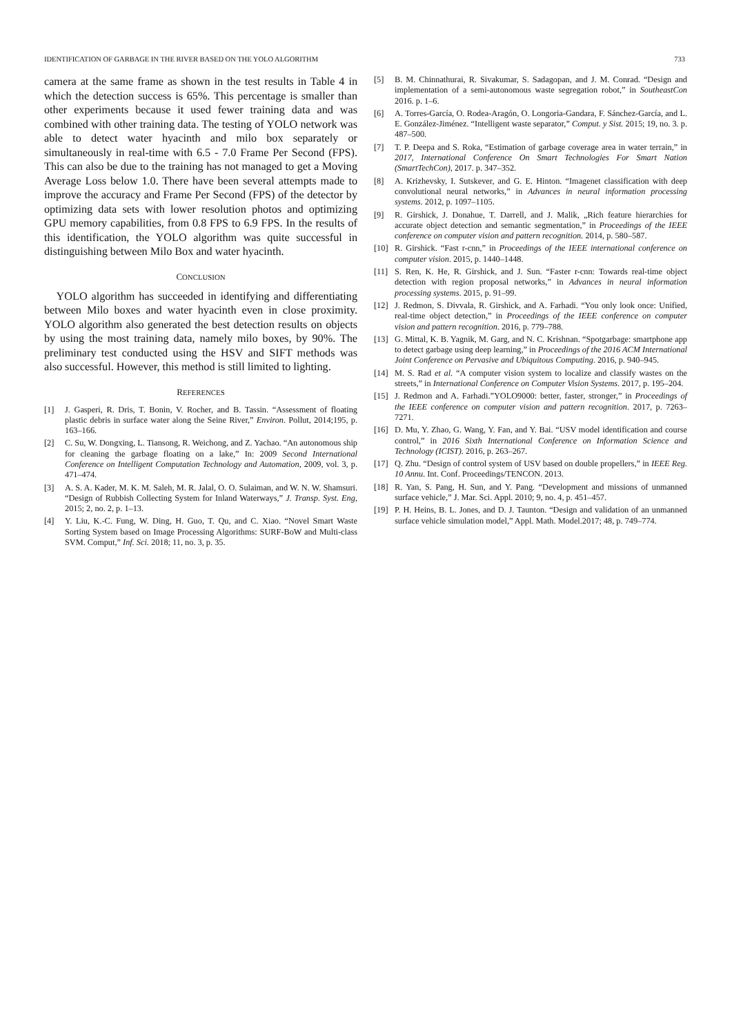IDENTIFICATION OF GARBAGE IN THE RIVER BASED ON THE YOLO ALGORITHM 733
camera at the same frame as shown in the test results in Table 4 in which the detection success is 65%. This percentage is smaller than other experiments because it used fewer training data and was combined with other training data. The testing of YOLO network was able to detect water hyacinth and milo box separately or simultaneously in real-time with 6.5 - 7.0 Frame Per Second (FPS). This can also be due to the training has not managed to get a Moving Average Loss below 1.0. There have been several attempts made to improve the accuracy and Frame Per Second (FPS) of the detector by optimizing data sets with lower resolution photos and optimizing GPU memory capabilities, from 0.8 FPS to 6.9 FPS. In the results of this identification, the YOLO algorithm was quite successful in distinguishing between Milo Box and water hyacinth.
CONCLUSION
YOLO algorithm has succeeded in identifying and differentiating between Milo boxes and water hyacinth even in close proximity. YOLO algorithm also generated the best detection results on objects by using the most training data, namely milo boxes, by 90%. The preliminary test conducted using the HSV and SIFT methods was also successful. However, this method is still limited to lighting.
REFERENCES
[1] J. Gasperi, R. Dris, T. Bonin, V. Rocher, and B. Tassin. “Assessment of floating plastic debris in surface water along the Seine River,” Environ. Pollut, 2014;195, p. 163–166.
[2] C. Su, W. Dongxing, L. Tiansong, R. Weichong, and Z. Yachao. “An autonomous ship for cleaning the garbage floating on a lake,” In: 2009 Second International Conference on Intelligent Computation Technology and Automation, 2009, vol. 3, p. 471–474.
[3] A. S. A. Kader, M. K. M. Saleh, M. R. Jalal, O. O. Sulaiman, and W. N. W. Shamsuri. “Design of Rubbish Collecting System for Inland Waterways,” J. Transp. Syst. Eng, 2015; 2, no. 2, p. 1–13.
[4] Y. Liu, K.-C. Fung, W. Ding, H. Guo, T. Qu, and C. Xiao. “Novel Smart Waste Sorting System based on Image Processing Algorithms: SURF-BoW and Multi-class SVM. Comput,” Inf. Sci. 2018; 11, no. 3, p. 35.
[5] B. M. Chinnathurai, R. Sivakumar, S. Sadagopan, and J. M. Conrad. “Design and implementation of a semi-autonomous waste segregation robot,” in SoutheastCon 2016. p. 1–6.
[6] A. Torres-García, O. Rodea-Aragón, O. Longoria-Gandara, F. Sánchez-García, and L. E. González-Jiménez. “Intelligent waste separator,” Comput. y Sist. 2015; 19, no. 3. p. 487–500.
[7] T. P. Deepa and S. Roka, “Estimation of garbage coverage area in water terrain,” in 2017, International Conference On Smart Technologies For Smart Nation (SmartTechCon), 2017. p. 347–352.
[8] A. Krizhevsky, I. Sutskever, and G. E. Hinton. “Imagenet classification with deep convolutional neural networks,” in Advances in neural information processing systems. 2012, p. 1097–1105.
[9] R. Girshick, J. Donahue, T. Darrell, and J. Malik, „Rich feature hierarchies for accurate object detection and semantic segmentation,” in Proceedings of the IEEE conference on computer vision and pattern recognition. 2014, p. 580–587.
[10] R. Girshick. “Fast r-cnn,” in Proceedings of the IEEE international conference on computer vision. 2015, p. 1440–1448.
[11] S. Ren, K. He, R. Girshick, and J. Sun. “Faster r-cnn: Towards real-time object detection with region proposal networks,” in Advances in neural information processing systems. 2015, p. 91–99.
[12] J. Redmon, S. Divvala, R. Girshick, and A. Farhadi. “You only look once: Unified, real-time object detection,” in Proceedings of the IEEE conference on computer vision and pattern recognition. 2016, p. 779–788.
[13] G. Mittal, K. B. Yagnik, M. Garg, and N. C. Krishnan. “Spotgarbage: smartphone app to detect garbage using deep learning,” in Proceedings of the 2016 ACM International Joint Conference on Pervasive and Ubiquitous Computing. 2016, p. 940–945.
[14] M. S. Rad et al. “A computer vision system to localize and classify wastes on the streets,” in International Conference on Computer Vision Systems. 2017, p. 195–204.
[15] J. Redmon and A. Farhadi.”YOLO9000: better, faster, stronger,” in Proceedings of the IEEE conference on computer vision and pattern recognition. 2017, p. 7263–7271.
[16] D. Mu, Y. Zhao, G. Wang, Y. Fan, and Y. Bai. “USV model identification and course control,” in 2016 Sixth International Conference on Information Science and Technology (ICIST). 2016, p. 263–267.
[17] Q. Zhu. “Design of control system of USV based on double propellers,” in IEEE Reg. 10 Annu. Int. Conf. Proceedings/TENCON. 2013.
[18] R. Yan, S. Pang, H. Sun, and Y. Pang. “Development and missions of unmanned surface vehicle,” J. Mar. Sci. Appl. 2010; 9, no. 4, p. 451–457.
[19] P. H. Heins, B. L. Jones, and D. J. Taunton. “Design and validation of an unmanned surface vehicle simulation model,” Appl. Math. Model.2017; 48, p. 749–774.